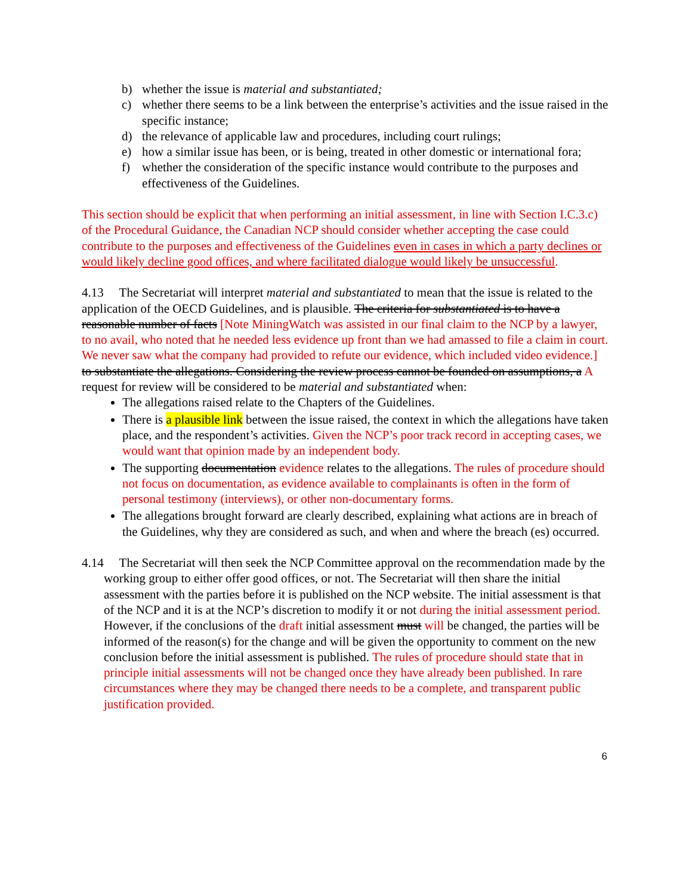b) whether the issue is material and substantiated;
c) whether there seems to be a link between the enterprise’s activities and the issue raised in the specific instance;
d) the relevance of applicable law and procedures, including court rulings;
e) how a similar issue has been, or is being, treated in other domestic or international fora;
f) whether the consideration of the specific instance would contribute to the purposes and effectiveness of the Guidelines.
This section should be explicit that when performing an initial assessment, in line with Section I.C.3.c) of the Procedural Guidance, the Canadian NCP should consider whether accepting the case could contribute to the purposes and effectiveness of the Guidelines even in cases in which a party declines or would likely decline good offices, and where facilitated dialogue would likely be unsuccessful.
4.13 The Secretariat will interpret material and substantiated to mean that the issue is related to the application of the OECD Guidelines, and is plausible. The criteria for substantiated is to have a reasonable number of facts [Note MiningWatch was assisted in our final claim to the NCP by a lawyer, to no avail, who noted that he needed less evidence up front than we had amassed to file a claim in court. We never saw what the company had provided to refute our evidence, which included video evidence.] to substantiate the allegations. Considering the review process cannot be founded on assumptions, a A request for review will be considered to be material and substantiated when:
The allegations raised relate to the Chapters of the Guidelines.
There is a plausible link between the issue raised, the context in which the allegations have taken place, and the respondent’s activities. Given the NCP’s poor track record in accepting cases, we would want that opinion made by an independent body.
The supporting documentation evidence relates to the allegations. The rules of procedure should not focus on documentation, as evidence available to complainants is often in the form of personal testimony (interviews), or other non-documentary forms.
The allegations brought forward are clearly described, explaining what actions are in breach of the Guidelines, why they are considered as such, and when and where the breach (es) occurred.
4.14 The Secretariat will then seek the NCP Committee approval on the recommendation made by the working group to either offer good offices, or not. The Secretariat will then share the initial assessment with the parties before it is published on the NCP website. The initial assessment is that of the NCP and it is at the NCP’s discretion to modify it or not during the initial assessment period. However, if the conclusions of the draft initial assessment must will be changed, the parties will be informed of the reason(s) for the change and will be given the opportunity to comment on the new conclusion before the initial assessment is published. The rules of procedure should state that in principle initial assessments will not be changed once they have already been published. In rare circumstances where they may be changed there needs to be a complete, and transparent public justification provided.
6